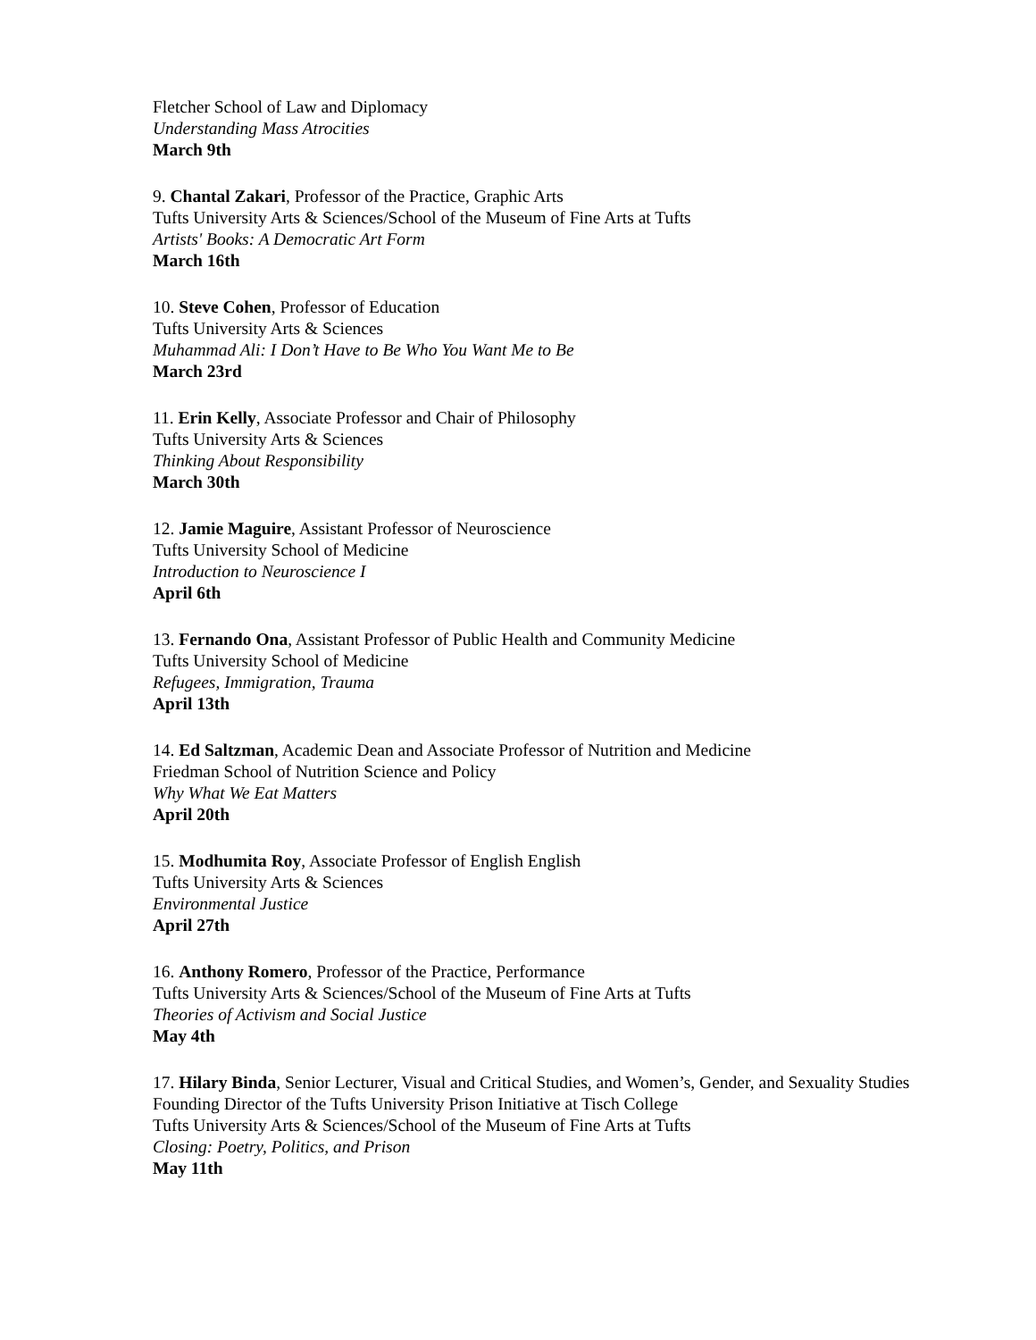Fletcher School of Law and Diplomacy
Understanding Mass Atrocities
March 9th
9. Chantal Zakari, Professor of the Practice, Graphic Arts
Tufts University Arts & Sciences/School of the Museum of Fine Arts at Tufts
Artists' Books: A Democratic Art Form
March 16th
10. Steve Cohen, Professor of Education
Tufts University Arts & Sciences
Muhammad Ali: I Don’t Have to Be Who You Want Me to Be
March 23rd
11. Erin Kelly, Associate Professor and Chair of Philosophy
Tufts University Arts & Sciences
Thinking About Responsibility
March 30th
12. Jamie Maguire, Assistant Professor of Neuroscience
Tufts University School of Medicine
Introduction to Neuroscience I
April 6th
13. Fernando Ona, Assistant Professor of Public Health and Community Medicine
Tufts University School of Medicine
Refugees, Immigration, Trauma
April 13th
14. Ed Saltzman, Academic Dean and Associate Professor of Nutrition and Medicine
Friedman School of Nutrition Science and Policy
Why What We Eat Matters
April 20th
15. Modhumita Roy, Associate Professor of English English
Tufts University Arts & Sciences
Environmental Justice
April 27th
16. Anthony Romero, Professor of the Practice, Performance
Tufts University Arts & Sciences/School of the Museum of Fine Arts at Tufts
Theories of Activism and Social Justice
May 4th
17. Hilary Binda, Senior Lecturer, Visual and Critical Studies, and Women’s, Gender, and Sexuality Studies
Founding Director of the Tufts University Prison Initiative at Tisch College
Tufts University Arts & Sciences/School of the Museum of Fine Arts at Tufts
Closing: Poetry, Politics, and Prison
May 11th